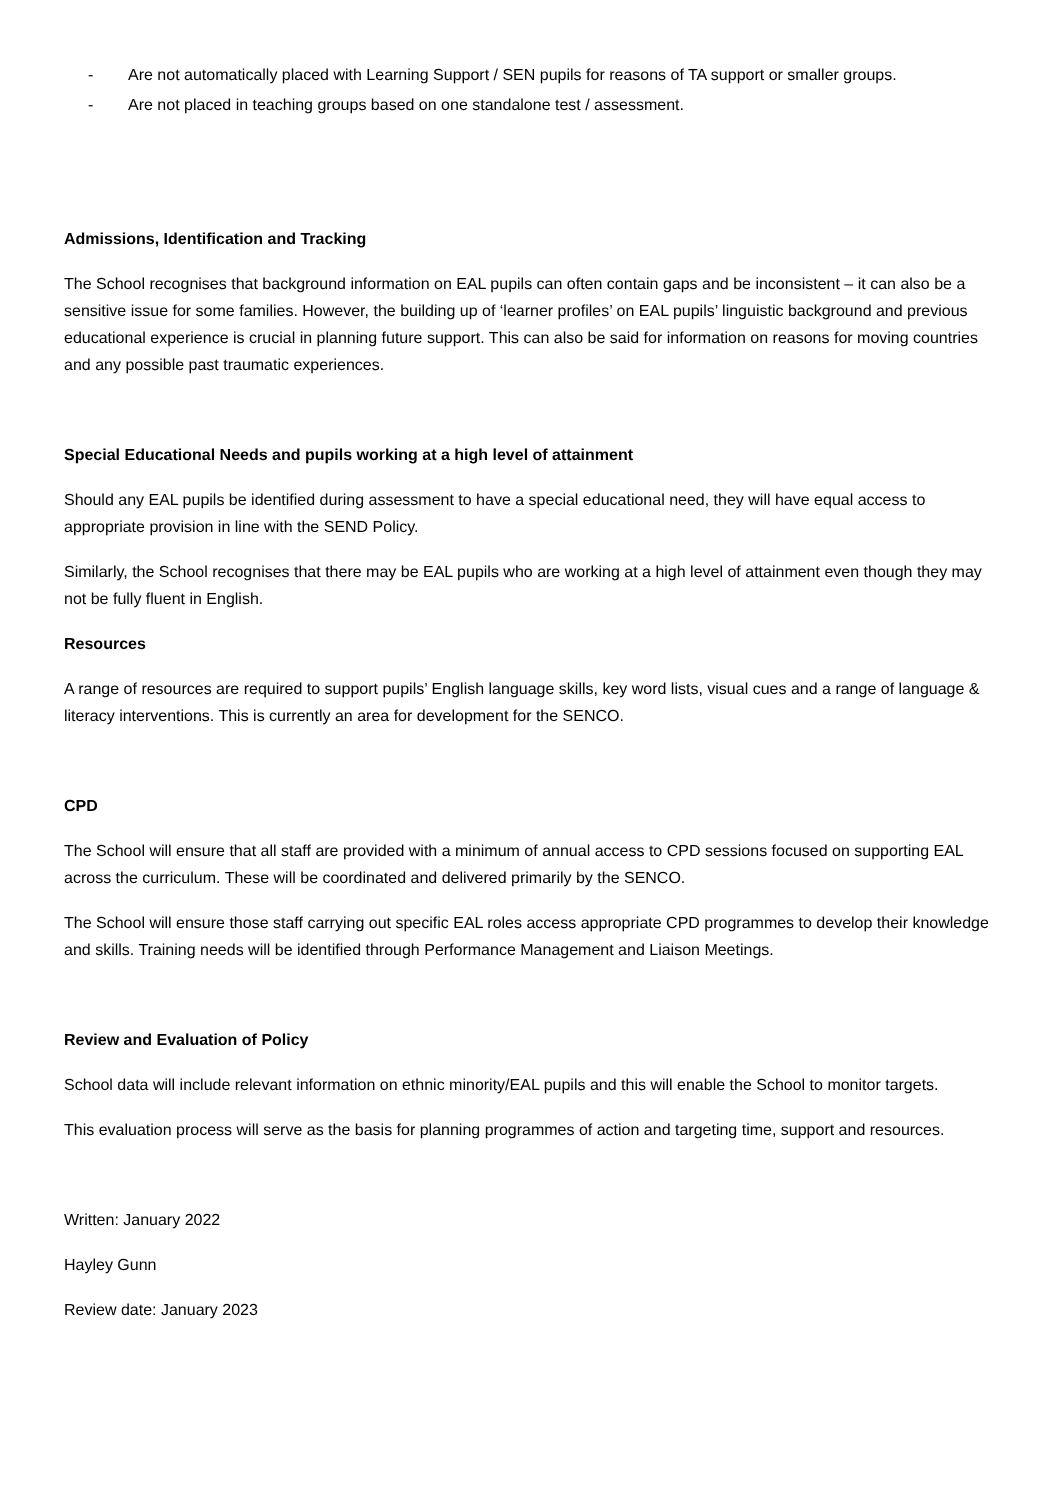- Are not automatically placed with Learning Support / SEN pupils for reasons of TA support or smaller groups.
- Are not placed in teaching groups based on one standalone test / assessment.
Admissions, Identification and Tracking
The School recognises that background information on EAL pupils can often contain gaps and be inconsistent – it can also be a sensitive issue for some families. However, the building up of ‘learner profiles’ on EAL pupils’ linguistic background and previous educational experience is crucial in planning future support. This can also be said for information on reasons for moving countries and any possible past traumatic experiences.
Special Educational Needs and pupils working at a high level of attainment
Should any EAL pupils be identified during assessment to have a special educational need, they will have equal access to appropriate provision in line with the SEND Policy.
Similarly, the School recognises that there may be EAL pupils who are working at a high level of attainment even though they may not be fully fluent in English.
Resources
A range of resources are required to support pupils’ English language skills, key word lists, visual cues and a range of language & literacy interventions. This is currently an area for development for the SENCO.
CPD
The School will ensure that all staff are provided with a minimum of annual access to CPD sessions focused on supporting EAL across the curriculum. These will be coordinated and delivered primarily by the SENCO.
The School will ensure those staff carrying out specific EAL roles access appropriate CPD programmes to develop their knowledge and skills. Training needs will be identified through Performance Management and Liaison Meetings.
Review and Evaluation of Policy
School data will include relevant information on ethnic minority/EAL pupils and this will enable the School to monitor targets.
This evaluation process will serve as the basis for planning programmes of action and targeting time, support and resources.
Written: January 2022
Hayley Gunn
Review date: January 2023